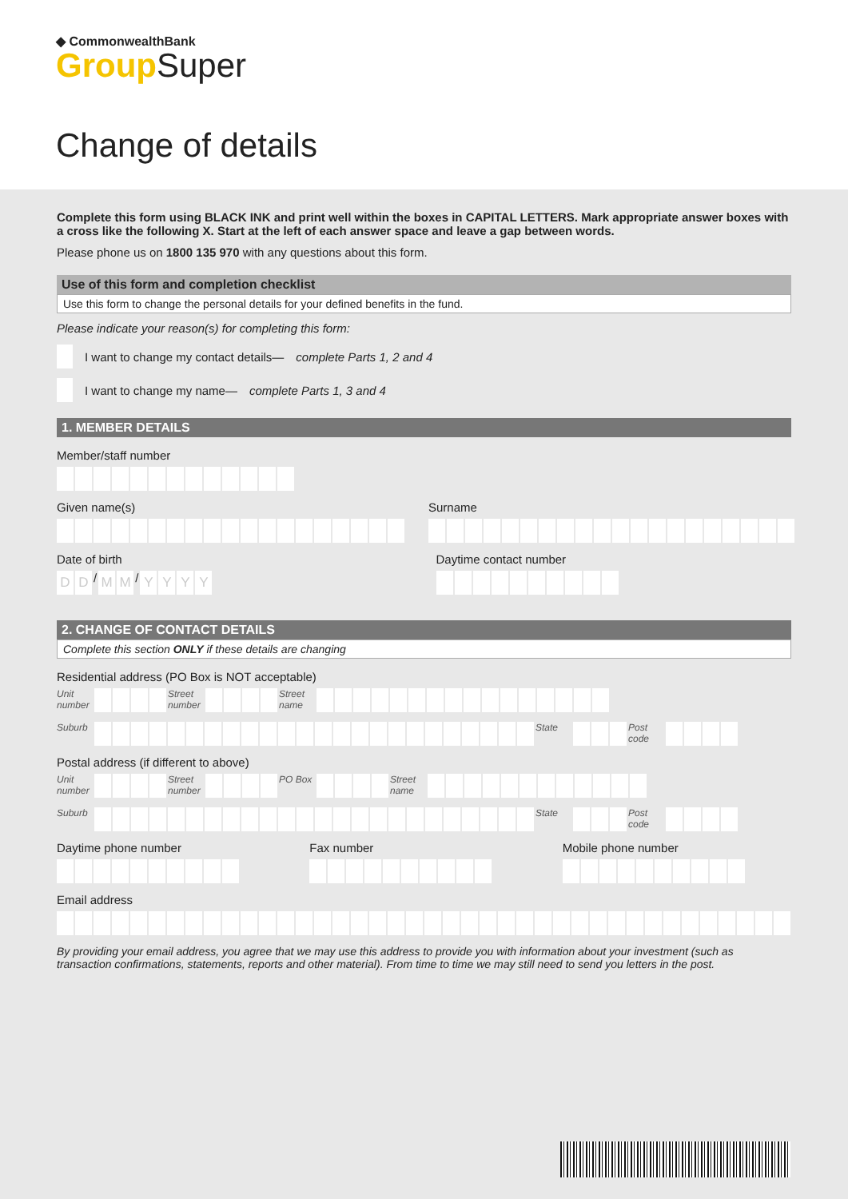◆ CommonwealthBank
Group Super
Change of details
Complete this form using BLACK INK and print well within the boxes in CAPITAL LETTERS. Mark appropriate answer boxes with a cross like the following X. Start at the left of each answer space and leave a gap between words.
Please phone us on 1800 135 970 with any questions about this form.
Use of this form and completion checklist
Use this form to change the personal details for your defined benefits in the fund.
Please indicate your reason(s) for completing this form:
I want to change my contact details— complete Parts 1, 2 and 4
I want to change my name— complete Parts 1, 3 and 4
1. MEMBER DETAILS
Member/staff number
Given name(s) Surname
Date of birth
DD / MM / YYYY
Daytime contact number
2. CHANGE OF CONTACT DETAILS
Complete this section ONLY if these details are changing
Residential address (PO Box is NOT acceptable)
Unit number Street number Street name
Suburb State Post code
Postal address (if different to above)
Unit number Street number PO Box Street name
Suburb State Post code
Daytime phone number Fax number Mobile phone number
Email address
By providing your email address, you agree that we may use this address to provide you with information about your investment (such as transaction confirmations, statements, reports and other material). From time to time we may still need to send you letters in the post.